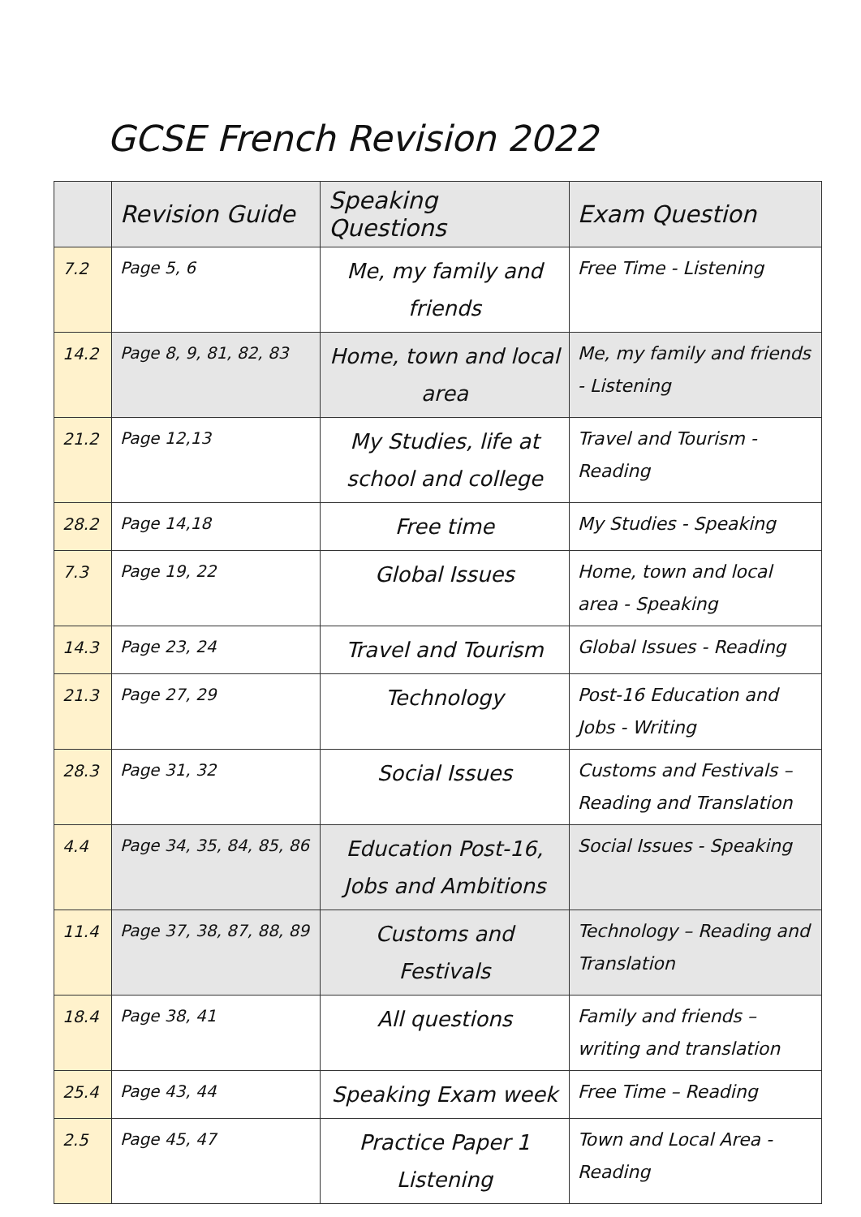GCSE French Revision 2022
| | Revision Guide | Speaking Questions | Exam Question |
| --- | --- | --- | --- |
| 7.2 | Page 5, 6 | Me, my family and friends | Free Time - Listening |
| 14.2 | Page 8, 9, 81, 82, 83 | Home, town and local area | Me, my family and friends - Listening |
| 21.2 | Page 12,13 | My Studies, life at school and college | Travel and Tourism - Reading |
| 28.2 | Page 14,18 | Free time | My Studies - Speaking |
| 7.3 | Page 19, 22 | Global Issues | Home, town and local area - Speaking |
| 14.3 | Page 23, 24 | Travel and Tourism | Global Issues - Reading |
| 21.3 | Page 27, 29 | Technology | Post-16 Education and Jobs - Writing |
| 28.3 | Page 31, 32 | Social Issues | Customs and Festivals – Reading and Translation |
| 4.4 | Page 34, 35, 84, 85, 86 | Education Post-16, Jobs and Ambitions | Social Issues - Speaking |
| 11.4 | Page 37, 38, 87, 88, 89 | Customs and Festivals | Technology – Reading and Translation |
| 18.4 | Page 38, 41 | All questions | Family and friends – writing and translation |
| 25.4 | Page 43, 44 | Speaking Exam week | Free Time – Reading |
| 2.5 | Page 45, 47 | Practice Paper 1 Listening | Town and Local Area - Reading |